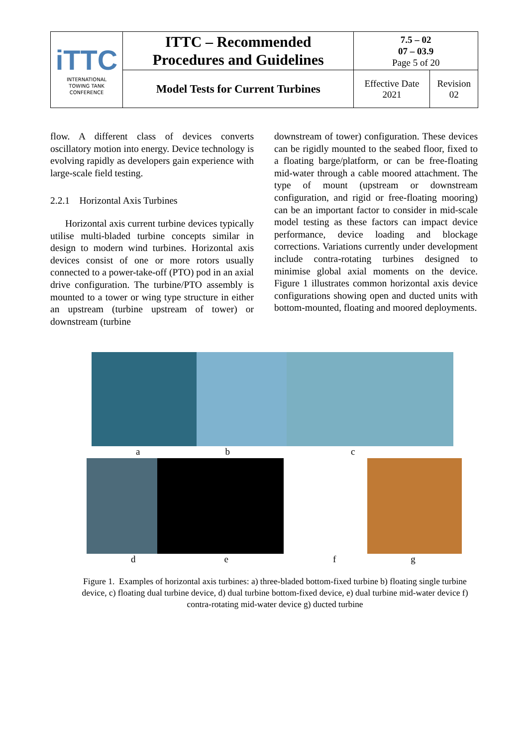| iTTC INTERNATIONAL TOWING TANK CONFERENCE | ITTC – Recommended Procedures and Guidelines | 7.5 – 02 07 – 03.9 Page 5 of 20 | |
| | Model Tests for Current Turbines | Effective Date 2021 | Revision 02 |
flow. A different class of devices converts oscillatory motion into energy. Device technology is evolving rapidly as developers gain experience with large-scale field testing.
2.2.1 Horizontal Axis Turbines
Horizontal axis current turbine devices typically utilise multi-bladed turbine concepts similar in design to modern wind turbines. Horizontal axis devices consist of one or more rotors usually connected to a power-take-off (PTO) pod in an axial drive configuration. The turbine/PTO assembly is mounted to a tower or wing type structure in either an upstream (turbine upstream of tower) or downstream (turbine
downstream of tower) configuration. These devices can be rigidly mounted to the seabed floor, fixed to a floating barge/platform, or can be free-floating mid-water through a cable moored attachment. The type of mount (upstream or downstream configuration, and rigid or free-floating mooring) can be an important factor to consider in mid-scale model testing as these factors can impact device performance, device loading and blockage corrections. Variations currently under development include contra-rotating turbines designed to minimise global axial moments on the device. Figure 1 illustrates common horizontal axis device configurations showing open and ducted units with bottom-mounted, floating and moored deployments.
abc
defg
Figure 1. Examples of horizontal axis turbines: a) three-bladed bottom-fixed turbine b) floating single turbine device, c) floating dual turbine device, d) dual turbine bottom-fixed device, e) dual turbine mid-water device f) contra-rotating mid-water device g) ducted turbine